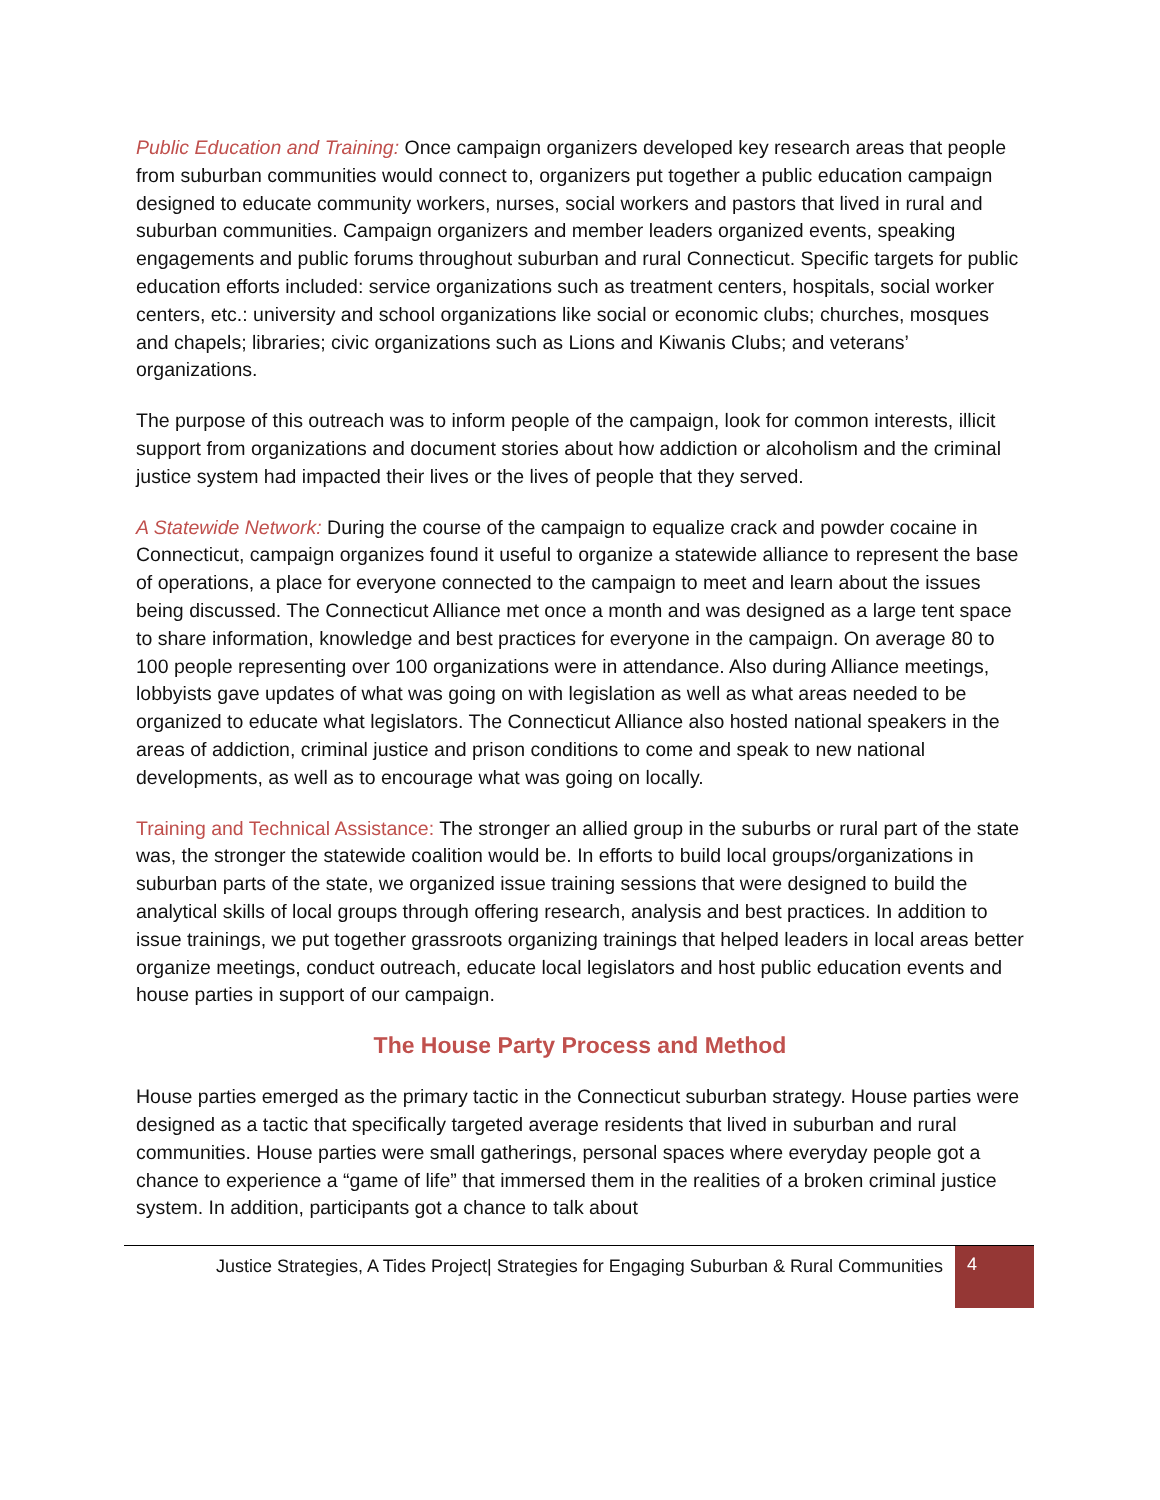Public Education and Training: Once campaign organizers developed key research areas that people from suburban communities would connect to, organizers put together a public education campaign designed to educate community workers, nurses, social workers and pastors that lived in rural and suburban communities. Campaign organizers and member leaders organized events, speaking engagements and public forums throughout suburban and rural Connecticut. Specific targets for public education efforts included: service organizations such as treatment centers, hospitals, social worker centers, etc.: university and school organizations like social or economic clubs; churches, mosques and chapels; libraries; civic organizations such as Lions and Kiwanis Clubs; and veterans’ organizations.
The purpose of this outreach was to inform people of the campaign, look for common interests, illicit support from organizations and document stories about how addiction or alcoholism and the criminal justice system had impacted their lives or the lives of people that they served.
A Statewide Network: During the course of the campaign to equalize crack and powder cocaine in Connecticut, campaign organizes found it useful to organize a statewide alliance to represent the base of operations, a place for everyone connected to the campaign to meet and learn about the issues being discussed. The Connecticut Alliance met once a month and was designed as a large tent space to share information, knowledge and best practices for everyone in the campaign. On average 80 to 100 people representing over 100 organizations were in attendance. Also during Alliance meetings, lobbyists gave updates of what was going on with legislation as well as what areas needed to be organized to educate what legislators. The Connecticut Alliance also hosted national speakers in the areas of addiction, criminal justice and prison conditions to come and speak to new national developments, as well as to encourage what was going on locally.
Training and Technical Assistance: The stronger an allied group in the suburbs or rural part of the state was, the stronger the statewide coalition would be. In efforts to build local groups/organizations in suburban parts of the state, we organized issue training sessions that were designed to build the analytical skills of local groups through offering research, analysis and best practices. In addition to issue trainings, we put together grassroots organizing trainings that helped leaders in local areas better organize meetings, conduct outreach, educate local legislators and host public education events and house parties in support of our campaign.
The House Party Process and Method
House parties emerged as the primary tactic in the Connecticut suburban strategy. House parties were designed as a tactic that specifically targeted average residents that lived in suburban and rural communities. House parties were small gatherings, personal spaces where everyday people got a chance to experience a “game of life” that immersed them in the realities of a broken criminal justice system. In addition, participants got a chance to talk about
Justice Strategies, A Tides Project| Strategies for Engaging Suburban & Rural Communities
4